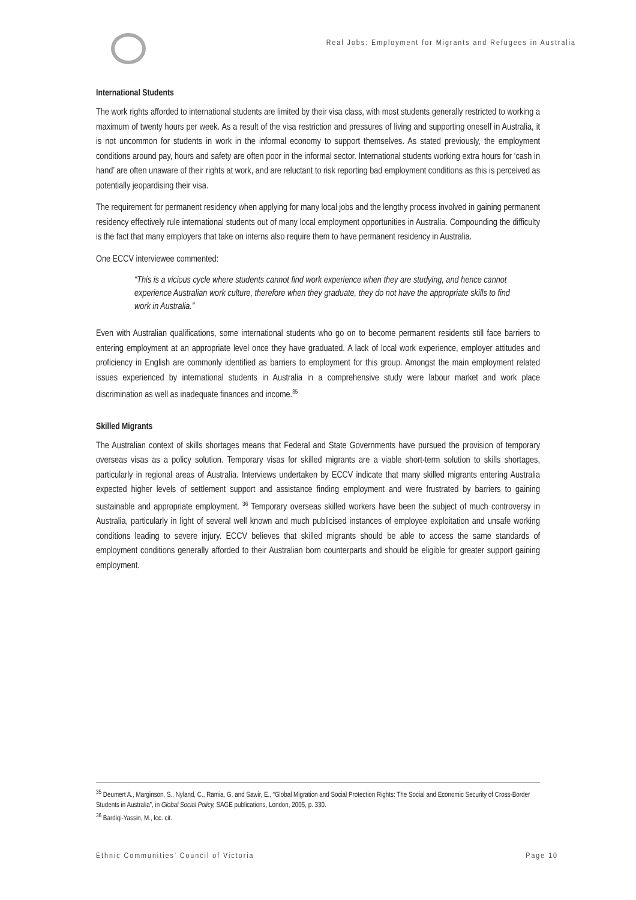Real Jobs: Employment for Migrants and Refugees in Australia
International Students
The work rights afforded to international students are limited by their visa class, with most students generally restricted to working a maximum of twenty hours per week. As a result of the visa restriction and pressures of living and supporting oneself in Australia, it is not uncommon for students in work in the informal economy to support themselves. As stated previously, the employment conditions around pay, hours and safety are often poor in the informal sector. International students working extra hours for ‘cash in hand’ are often unaware of their rights at work, and are reluctant to risk reporting bad employment conditions as this is perceived as potentially jeopardising their visa.
The requirement for permanent residency when applying for many local jobs and the lengthy process involved in gaining permanent residency effectively rule international students out of many local employment opportunities in Australia. Compounding the difficulty is the fact that many employers that take on interns also require them to have permanent residency in Australia.
One ECCV interviewee commented:
“This is a vicious cycle where students cannot find work experience when they are studying, and hence cannot experience Australian work culture, therefore when they graduate, they do not have the appropriate skills to find work in Australia.”
Even with Australian qualifications, some international students who go on to become permanent residents still face barriers to entering employment at an appropriate level once they have graduated. A lack of local work experience, employer attitudes and proficiency in English are commonly identified as barriers to employment for this group. Amongst the main employment related issues experienced by international students in Australia in a comprehensive study were labour market and work place discrimination as well as inadequate finances and income.<sup>35</sup>
Skilled Migrants
The Australian context of skills shortages means that Federal and State Governments have pursued the provision of temporary overseas visas as a policy solution. Temporary visas for skilled migrants are a viable short-term solution to skills shortages, particularly in regional areas of Australia. Interviews undertaken by ECCV indicate that many skilled migrants entering Australia expected higher levels of settlement support and assistance finding employment and were frustrated by barriers to gaining sustainable and appropriate employment. <sup>36</sup> Temporary overseas skilled workers have been the subject of much controversy in Australia, particularly in light of several well known and much publicised instances of employee exploitation and unsafe working conditions leading to severe injury. ECCV believes that skilled migrants should be able to access the same standards of employment conditions generally afforded to their Australian born counterparts and should be eligible for greater support gaining employment.
<sup>35</sup> Deumert A., Marginson, S., Nyland, C., Ramia, G. and Sawir, E., “Global Migration and Social Protection Rights: The Social and Economic Security of Cross-Border Students in Australia”, in Global Social Policy, SAGE publications, London, 2005, p. 330.
<sup>36</sup> Bardiqi-Yassin, M., loc. cit.
Ethnic Communities’ Council of Victoria Page 10